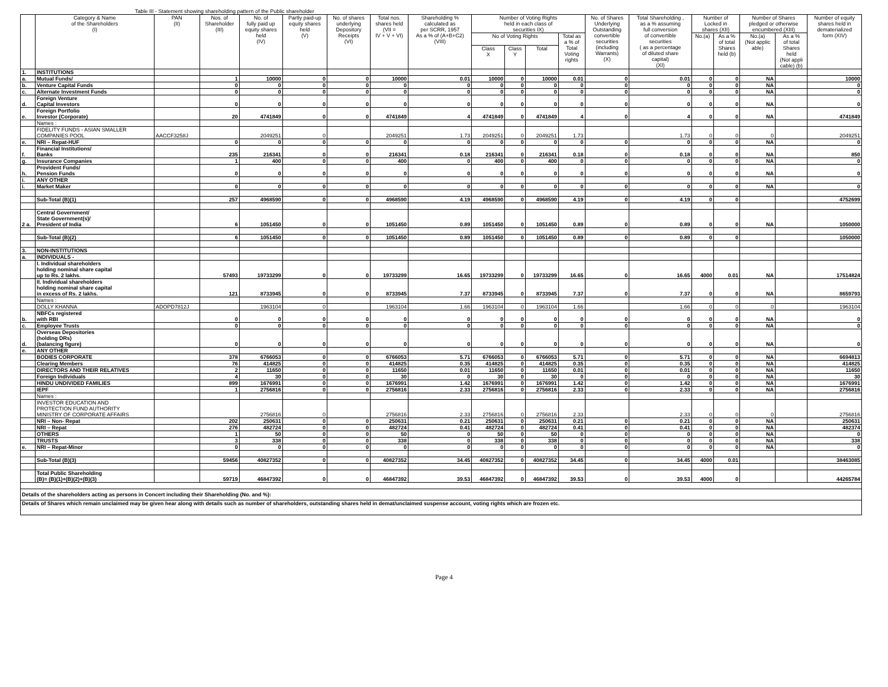Table III - Statement showing shareholding pattern of the Public shareholder
| | Category & Name of the Shareholders (I) | PAN (II) | Nos. of Shareholder (III) | No. of fully paid up equity shares held (IV) | Partly paid-up equity shares held (V) | No. of shares underlying Depository Receipts (VI) | Total nos. shares held (VII = IV + V + VI) | Shareholding % calculated as per SCRR, 1957 As a % of (A+B+C2) (VIII) | Number of Voting Rights held in each class of securities IX) | | | | No. of Shares Underlying Outstanding convertible securities (including Warrants) (X) | Total Shareholding , as a % assuming full conversion of convertible securities ( as a percentage of diluted share capital) (XI) | Number of Locked in shares (XII) | | Number of Shares pledged or otherwise encumbered (XIII) | | Number of equity shares held in dematerialized form (XIV) |
| --- | --- | --- | --- | --- | --- | --- | --- | --- | --- | --- | --- | --- | --- | --- | --- | --- | --- | --- | --- |
| | | | | | | | | | No of Voting Rights | | | Total as a % of Total Voting rights | | | No.(a) | As a % of total Shares held (b) | No.(a) (Not applic able) | As a % of total Shares held (Not appli cable) (b) | |
| | | | | | | | | | Class X | Class Y | Total | | | | | | | | |
| 1. | INSTITUTIONS | | | | | | | | | | | | | | | | | | |
| a. | Mutual Funds/ | | 1 | 10000 | 0 | 0 | 10000 | 0.01 | 10000 | 0 | 10000 | 0.01 | 0 | 0.01 | 0 | 0 | NA | | 10000 |
| b. | Venture Capital Funds | | 0 | 0 | 0 | 0 | 0 | 0 | 0 | 0 | 0 | 0 | 0 | 0 | 0 | 0 | NA | | 0 |
| c. | Alternate Investment Funds | | 0 | 0 | 0 | 0 | 0 | 0 | 0 | 0 | 0 | 0 | 0 | 0 | 0 | 0 | NA | | 0 |
| d. | Foreign Venture Capital Investors | | 0 | 0 | 0 | 0 | 0 | 0 | 0 | 0 | 0 | 0 | 0 | 0 | 0 | 0 | NA | | 0 |
| e. | Foreign Portfolio Investor (Corporate) | | 20 | 4741849 | 0 | 0 | 4741849 | 4 | 4741849 | 0 | 4741849 | 4 | 0 | 4 | 0 | 0 | NA | | 4741849 |
| | Names : | | | | | | | | | | | | | | | | | | |
| | FIDELITY FUNDS - ASIAN SMALLER COMPANIES POOL | AACCF3258J | | 2049251 | 0 | | 2049251 | 1.73 | 2049251 | 0 | 2049251 | 1.73 | | 1.73 | 0 | 0 | 0 | | 2049251 |
| e. | NRI – Repat-HUF | | 0 | 0 | 0 | 0 | 0 | 0 | 0 | 0 | 0 | 0 | 0 | 0 | 0 | 0 | NA | | 0 |
| f. | Financial Institutions/ Banks | | 235 | 216341 | 0 | 0 | 216341 | 0.18 | 216341 | 0 | 216341 | 0.18 | 0 | 0.18 | 0 | 0 | NA | | 850 |
| g. | Insurance Companies | | 1 | 400 | 0 | 0 | 400 | 0 | 400 | 0 | 400 | 0 | 0 | 0 | 0 | 0 | NA | | 0 |
| h. | Provident Funds/ Pension Funds | | 0 | 0 | 0 | 0 | 0 | 0 | 0 | 0 | 0 | 0 | 0 | 0 | 0 | 0 | NA | | 0 |
| i. | ANY OTHER | | | | | | | | | | | | | | | | | | |
| i. | Market Maker | | 0 | 0 | 0 | 0 | 0 | 0 | 0 | 0 | 0 | 0 | 0 | 0 | 0 | 0 | NA | | 0 |
| | Sub-Total (B)(1) | | 257 | 4968590 | 0 | 0 | 4968590 | 4.19 | 4968590 | 0 | 4968590 | 4.19 | 0 | 4.19 | 0 | 0 | | | 4752699 |
| 2 a. | Central Government/ State Government(s)/ President of India | | 6 | 1051450 | 0 | 0 | 1051450 | 0.89 | 1051450 | 0 | 1051450 | 0.89 | 0 | 0.89 | 0 | 0 | NA | | 1050000 |
| | Sub-Total (B)(2) | | 6 | 1051450 | 0 | 0 | 1051450 | 0.89 | 1051450 | 0 | 1051450 | 0.89 | 0 | 0.89 | 0 | 0 | | | 1050000 |
| 3. | NON-INSTITUTIONS | | | | | | | | | | | | | | | | | | |
| a. | INDIVIDUALS - | | | | | | | | | | | | | | | | | | |
| | I. Individual shareholders holding nominal share capital up to Rs. 2 lakhs. | | 57493 | 19733299 | 0 | 0 | 19733299 | 16.65 | 19733299 | 0 | 19733299 | 16.65 | 0 | 16.65 | 4000 | 0.01 | NA | | 17514824 |
| | II. Individual shareholders holding nominal share capital in excess of Rs. 2 lakhs. | | 121 | 8733945 | 0 | 0 | 8733945 | 7.37 | 8733945 | 0 | 8733945 | 7.37 | 0 | 7.37 | 0 | 0 | NA | | 8659793 |
| | Names : | | | | | | | | | | | | | | | | | | |
| | DOLLY KHANNA | ADOPD7812J | | 1963104 | 0 | | 1963104 | 1.66 | 1963104 | 0 | 1963104 | 1.66 | | 1.66 | 0 | 0 | 0 | | 1963104 |
| b. | NBFCs registered with RBI | | 0 | 0 | 0 | 0 | 0 | 0 | 0 | 0 | 0 | 0 | 0 | 0 | 0 | 0 | NA | | 0 |
| c. | Employee Trusts | | 0 | 0 | 0 | 0 | 0 | 0 | 0 | 0 | 0 | 0 | 0 | 0 | 0 | 0 | NA | | 0 |
| d. | Overseas Depositories (holding DRs) (balancing figure) | | 0 | 0 | 0 | 0 | 0 | 0 | 0 | 0 | 0 | 0 | 0 | 0 | 0 | 0 | NA | | 0 |
| e. | ANY OTHER | | | | | | | | | | | | | | | | | | |
| | BODIES CORPORATE | | 378 | 6766053 | 0 | 0 | 6766053 | 5.71 | 6766053 | 0 | 6766053 | 5.71 | 0 | 5.71 | 0 | 0 | NA | | 6694813 |
| | Clearing Members | | 76 | 414825 | 0 | 0 | 414825 | 0.35 | 414825 | 0 | 414825 | 0.35 | 0 | 0.35 | 0 | 0 | NA | | 414825 |
| | DIRECTORS AND THEIR RELATIVES | | 2 | 11650 | 0 | 0 | 11650 | 0.01 | 11650 | 0 | 11650 | 0.01 | 0 | 0.01 | 0 | 0 | NA | | 11650 |
| | Foreign Individuals | | 4 | 30 | 0 | 0 | 30 | 0 | 30 | 0 | 30 | 0 | 0 | 0 | 0 | 0 | NA | | 30 |
| | HINDU UNDIVIDED FAMILIES | | 899 | 1676991 | 0 | 0 | 1676991 | 1.42 | 1676991 | 0 | 1676991 | 1.42 | 0 | 1.42 | 0 | 0 | NA | | 1676991 |
| | IEPF | | 1 | 2756816 | 0 | 0 | 2756816 | 2.33 | 2756816 | 0 | 2756816 | 2.33 | 0 | 2.33 | 0 | 0 | NA | | 2756816 |
| | Names : | | | | | | | | | | | | | | | | | | |
| | INVESTOR EDUCATION AND PROTECTION FUND AUTHORITY MINISTRY OF CORPORATE AFFAIRS | | | 2756816 | 0 | | 2756816 | 2.33 | 2756816 | 0 | 2756816 | 2.33 | | 2.33 | 0 | 0 | 0 | | 2756816 |
| | NRI – Non- Repat | | 202 | 250631 | 0 | 0 | 250631 | 0.21 | 250631 | 0 | 250631 | 0.21 | 0 | 0.21 | 0 | 0 | NA | | 250631 |
| | NRI – Repat | | 276 | 482724 | 0 | 0 | 482724 | 0.41 | 482724 | 0 | 482724 | 0.41 | 0 | 0.41 | 0 | 0 | NA | | 482374 |
| | OTHERS | | 1 | 50 | 0 | 0 | 50 | 0 | 50 | 0 | 50 | 0 | 0 | 0 | 0 | 0 | NA | | 0 |
| | TRUSTS | | 3 | 338 | 0 | 0 | 338 | 0 | 338 | 0 | 338 | 0 | 0 | 0 | 0 | 0 | NA | | 338 |
| e. | NRI – Repat-Minor | | 0 | 0 | 0 | 0 | 0 | 0 | 0 | 0 | 0 | 0 | 0 | 0 | 0 | 0 | NA | | 0 |
| | Sub-Total (B)(3) | | 59456 | 40827352 | 0 | 0 | 40827352 | 34.45 | 40827352 | 0 | 40827352 | 34.45 | 0 | 34.45 | 4000 | 0.01 | | | 38463085 |
| | Total Public Shareholding (B)= (B)(1)+(B)(2)+(B)(3) | | 59719 | 46847392 | 0 | 0 | 46847392 | 39.53 | 46847392 | 0 | 46847392 | 39.53 | 0 | 39.53 | 4000 | 0 | | | 44265784 |
| Details of the shareholders acting as persons in Concert including their Shareholding (No. and %): | | | | | | | | | | | | | | | | | | | |
| Details of Shares which remain unclaimed may be given hear along with details such as number of shareholders, outstanding shares held in demat/unclaimed suspense account, voting rights which are frozen etc. | | | | | | | | | | | | | | | | | | | |
Page 4